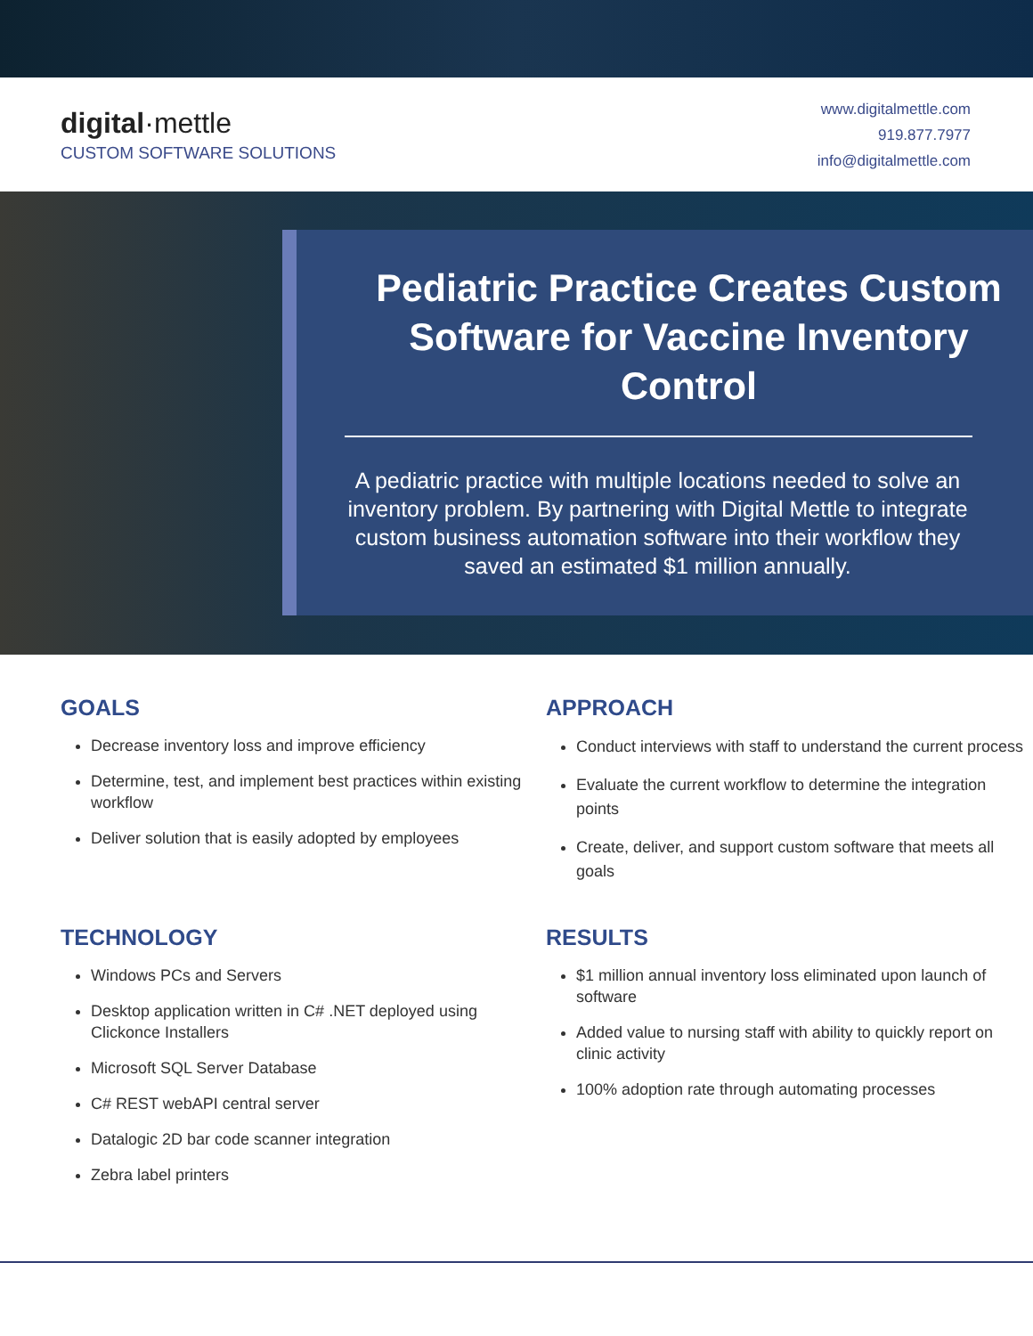digital·mettle
CUSTOM SOFTWARE SOLUTIONS
www.digitalmettle.com
919.877.7977
info@digitalmettle.com
Pediatric Practice Creates Custom Software for Vaccine Inventory Control
A pediatric practice with multiple locations needed to solve an inventory problem. By partnering with Digital Mettle to integrate custom business automation software into their workflow they saved an estimated $1 million annually.
GOALS
Decrease inventory loss and improve efficiency
Determine, test, and implement best practices within existing workflow
Deliver solution that is easily adopted by employees
APPROACH
Conduct interviews with staff to understand the current process
Evaluate the current workflow to determine the integration points
Create, deliver, and support custom software that meets all goals
TECHNOLOGY
Windows PCs and Servers
Desktop application written in C# .NET deployed using Clickonce Installers
Microsoft SQL Server Database
C# REST webAPI central server
Datalogic 2D bar code scanner integration
Zebra label printers
RESULTS
$1 million annual inventory loss eliminated upon launch of software
Added value to nursing staff with ability to quickly report on clinic activity
100% adoption rate through automating processes